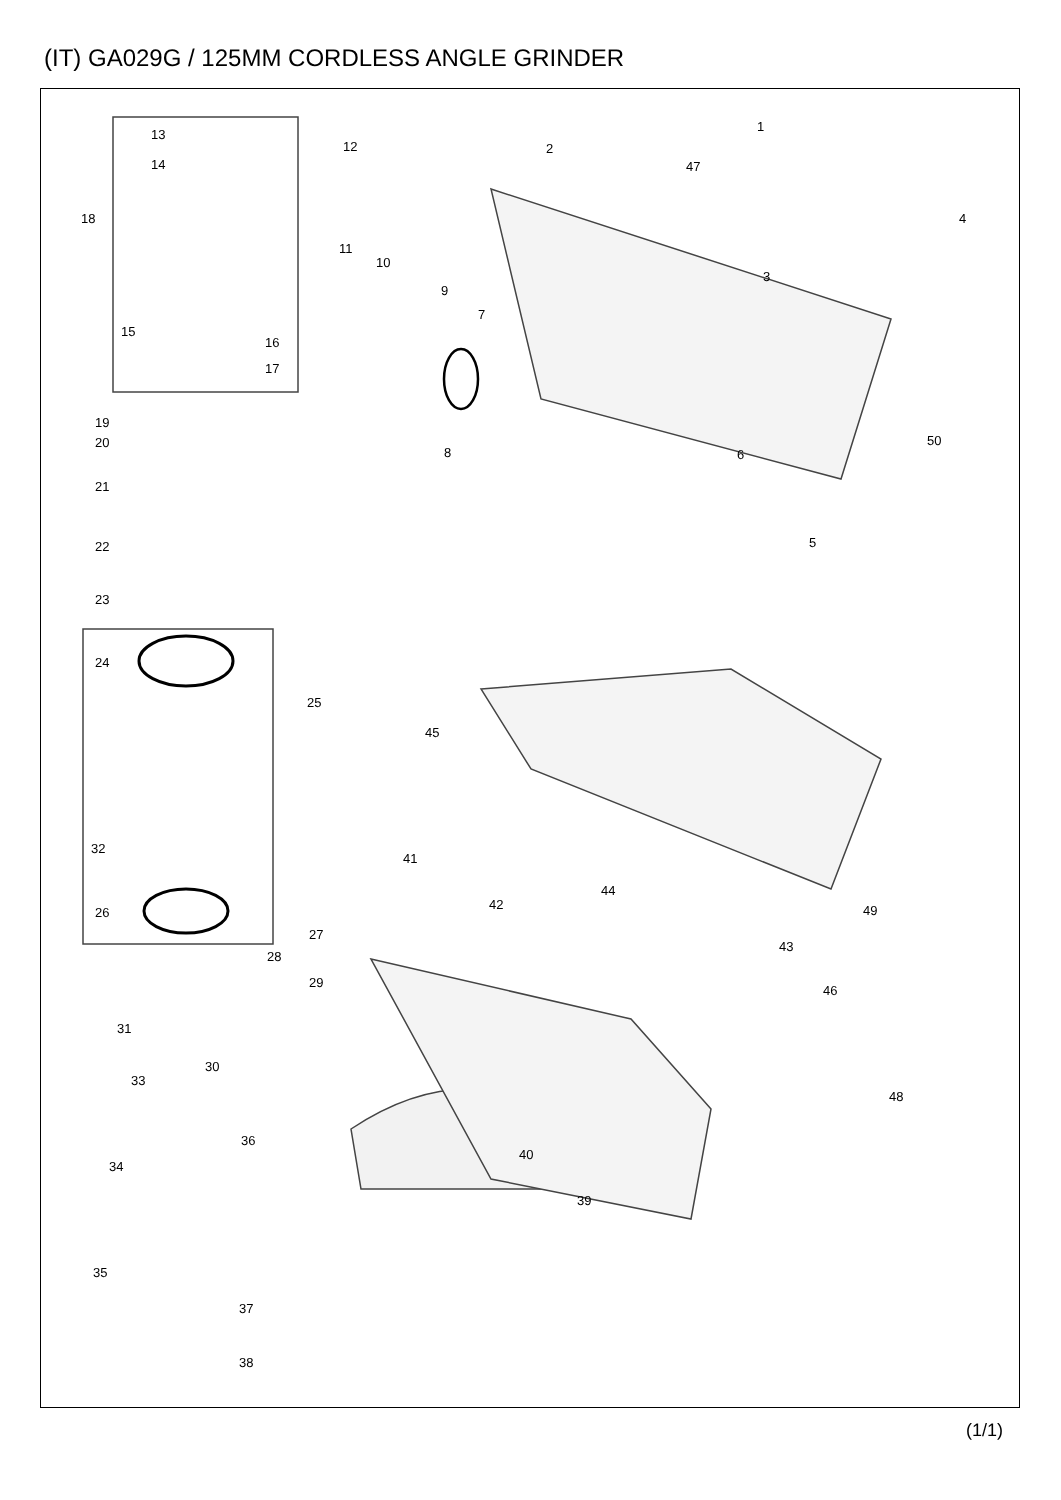(IT) GA029G / 125MM CORDLESS ANGLE GRINDER
13
14
12
18
11
10
9
15
16
17
1
2
47
4
3
7
19
20
8
50
6
21
22 5
23
24
25
45
32
41
44
42 49 26
27
28
43
29
46
31
30
33
48
36
34
40
39
35
37
38
(1/1)